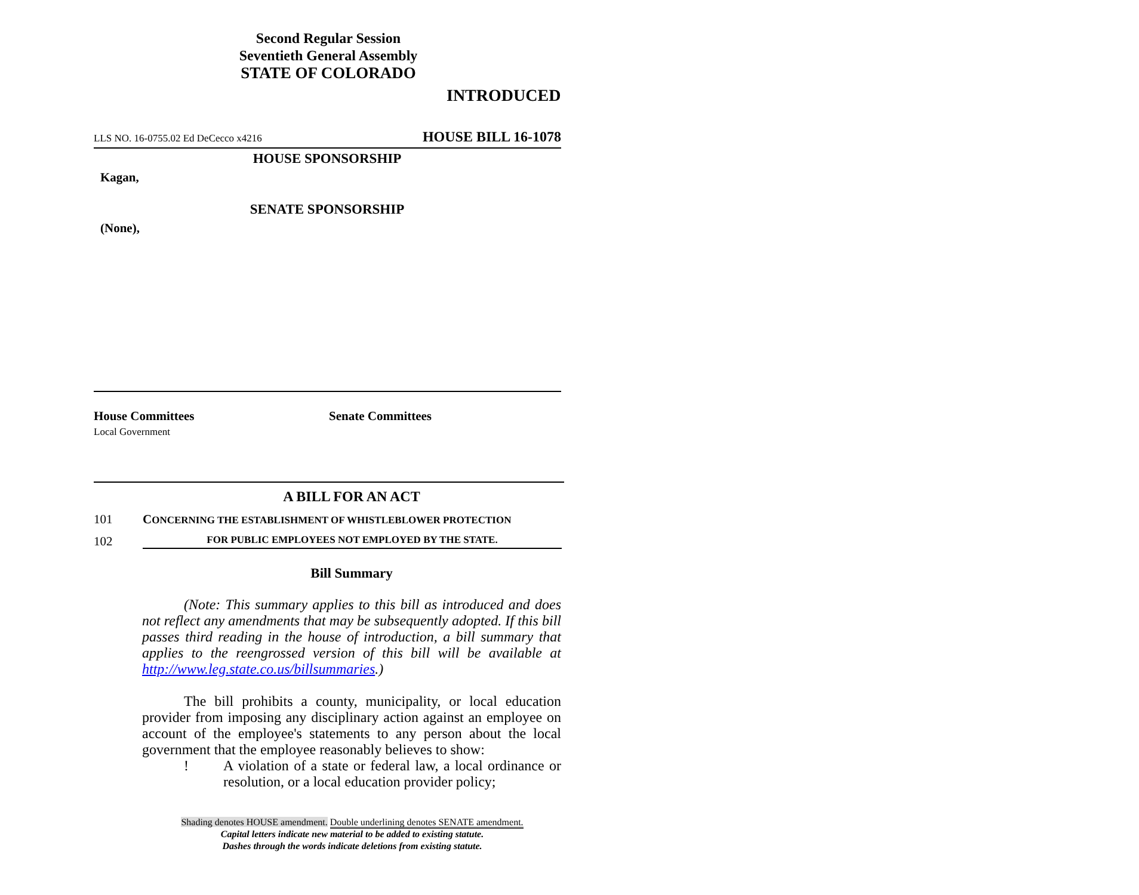Second Regular Session
Seventieth General Assembly
STATE OF COLORADO
INTRODUCED
LLS NO. 16-0755.02 Ed DeCecco x4216 HOUSE BILL 16-1078
HOUSE SPONSORSHIP
Kagan,
SENATE SPONSORSHIP
(None),
House Committees
Local Government
Senate Committees
A BILL FOR AN ACT
101 CONCERNING THE ESTABLISHMENT OF WHISTLEBLOWER PROTECTION
102 FOR PUBLIC EMPLOYEES NOT EMPLOYED BY THE STATE.
Bill Summary
(Note: This summary applies to this bill as introduced and does not reflect any amendments that may be subsequently adopted. If this bill passes third reading in the house of introduction, a bill summary that applies to the reengrossed version of this bill will be available at http://www.leg.state.co.us/billsummaries.)
The bill prohibits a county, municipality, or local education provider from imposing any disciplinary action against an employee on account of the employee's statements to any person about the local government that the employee reasonably believes to show:
! A violation of a state or federal law, a local ordinance or resolution, or a local education provider policy;
Shading denotes HOUSE amendment. Double underlining denotes SENATE amendment.
Capital letters indicate new material to be added to existing statute.
Dashes through the words indicate deletions from existing statute.